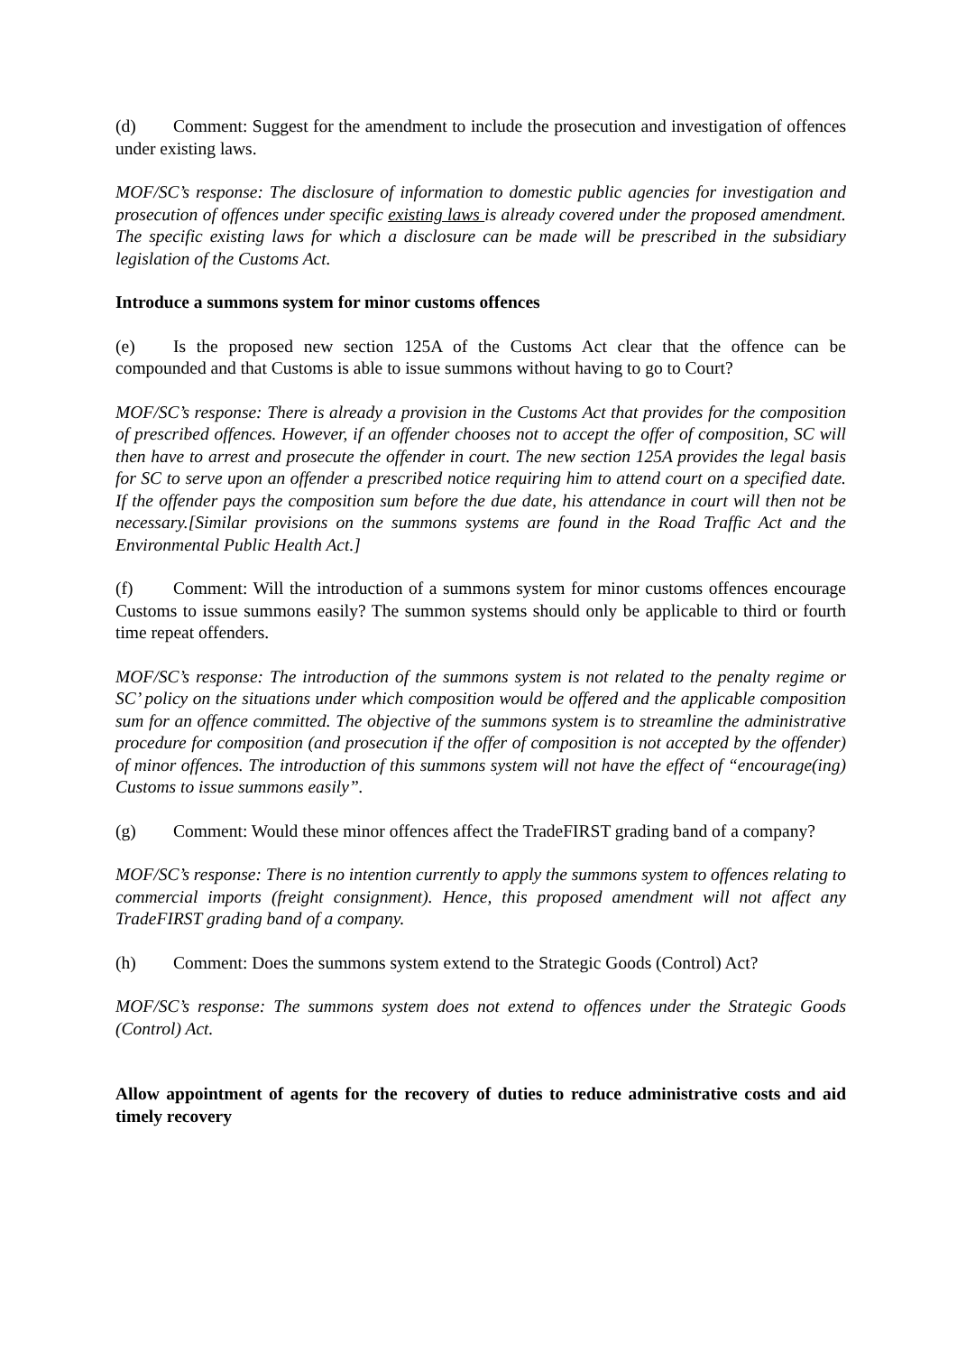(d) Comment: Suggest for the amendment to include the prosecution and investigation of offences under existing laws.
MOF/SC’s response: The disclosure of information to domestic public agencies for investigation and prosecution of offences under specific existing laws is already covered under the proposed amendment. The specific existing laws for which a disclosure can be made will be prescribed in the subsidiary legislation of the Customs Act.
Introduce a summons system for minor customs offences
(e) Is the proposed new section 125A of the Customs Act clear that the offence can be compounded and that Customs is able to issue summons without having to go to Court?
MOF/SC’s response: There is already a provision in the Customs Act that provides for the composition of prescribed offences. However, if an offender chooses not to accept the offer of composition, SC will then have to arrest and prosecute the offender in court. The new section 125A provides the legal basis for SC to serve upon an offender a prescribed notice requiring him to attend court on a specified date. If the offender pays the composition sum before the due date, his attendance in court will then not be necessary.[Similar provisions on the summons systems are found in the Road Traffic Act and the Environmental Public Health Act.]
(f) Comment: Will the introduction of a summons system for minor customs offences encourage Customs to issue summons easily? The summon systems should only be applicable to third or fourth time repeat offenders.
MOF/SC’s response: The introduction of the summons system is not related to the penalty regime or SC’ policy on the situations under which composition would be offered and the applicable composition sum for an offence committed. The objective of the summons system is to streamline the administrative procedure for composition (and prosecution if the offer of composition is not accepted by the offender) of minor offences. The introduction of this summons system will not have the effect of “encourage(ing) Customs to issue summons easily”.
(g) Comment: Would these minor offences affect the TradeFIRST grading band of a company?
MOF/SC’s response: There is no intention currently to apply the summons system to offences relating to commercial imports (freight consignment). Hence, this proposed amendment will not affect any TradeFIRST grading band of a company.
(h) Comment: Does the summons system extend to the Strategic Goods (Control) Act?
MOF/SC’s response: The summons system does not extend to offences under the Strategic Goods (Control) Act.
Allow appointment of agents for the recovery of duties to reduce administrative costs and aid timely recovery